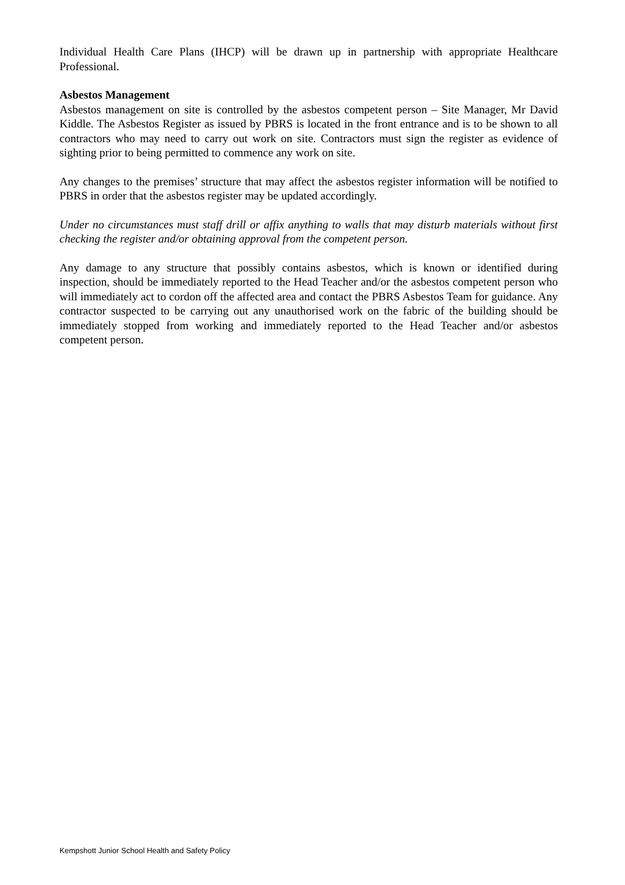Individual Health Care Plans (IHCP) will be drawn up in partnership with appropriate Healthcare Professional.
Asbestos Management
Asbestos management on site is controlled by the asbestos competent person – Site Manager, Mr David Kiddle. The Asbestos Register as issued by PBRS is located in the front entrance and is to be shown to all contractors who may need to carry out work on site. Contractors must sign the register as evidence of sighting prior to being permitted to commence any work on site.
Any changes to the premises’ structure that may affect the asbestos register information will be notified to PBRS in order that the asbestos register may be updated accordingly.
Under no circumstances must staff drill or affix anything to walls that may disturb materials without first checking the register and/or obtaining approval from the competent person.
Any damage to any structure that possibly contains asbestos, which is known or identified during inspection, should be immediately reported to the Head Teacher and/or the asbestos competent person who will immediately act to cordon off the affected area and contact the PBRS Asbestos Team for guidance. Any contractor suspected to be carrying out any unauthorised work on the fabric of the building should be immediately stopped from working and immediately reported to the Head Teacher and/or asbestos competent person.
Kempshott Junior School Health and Safety Policy